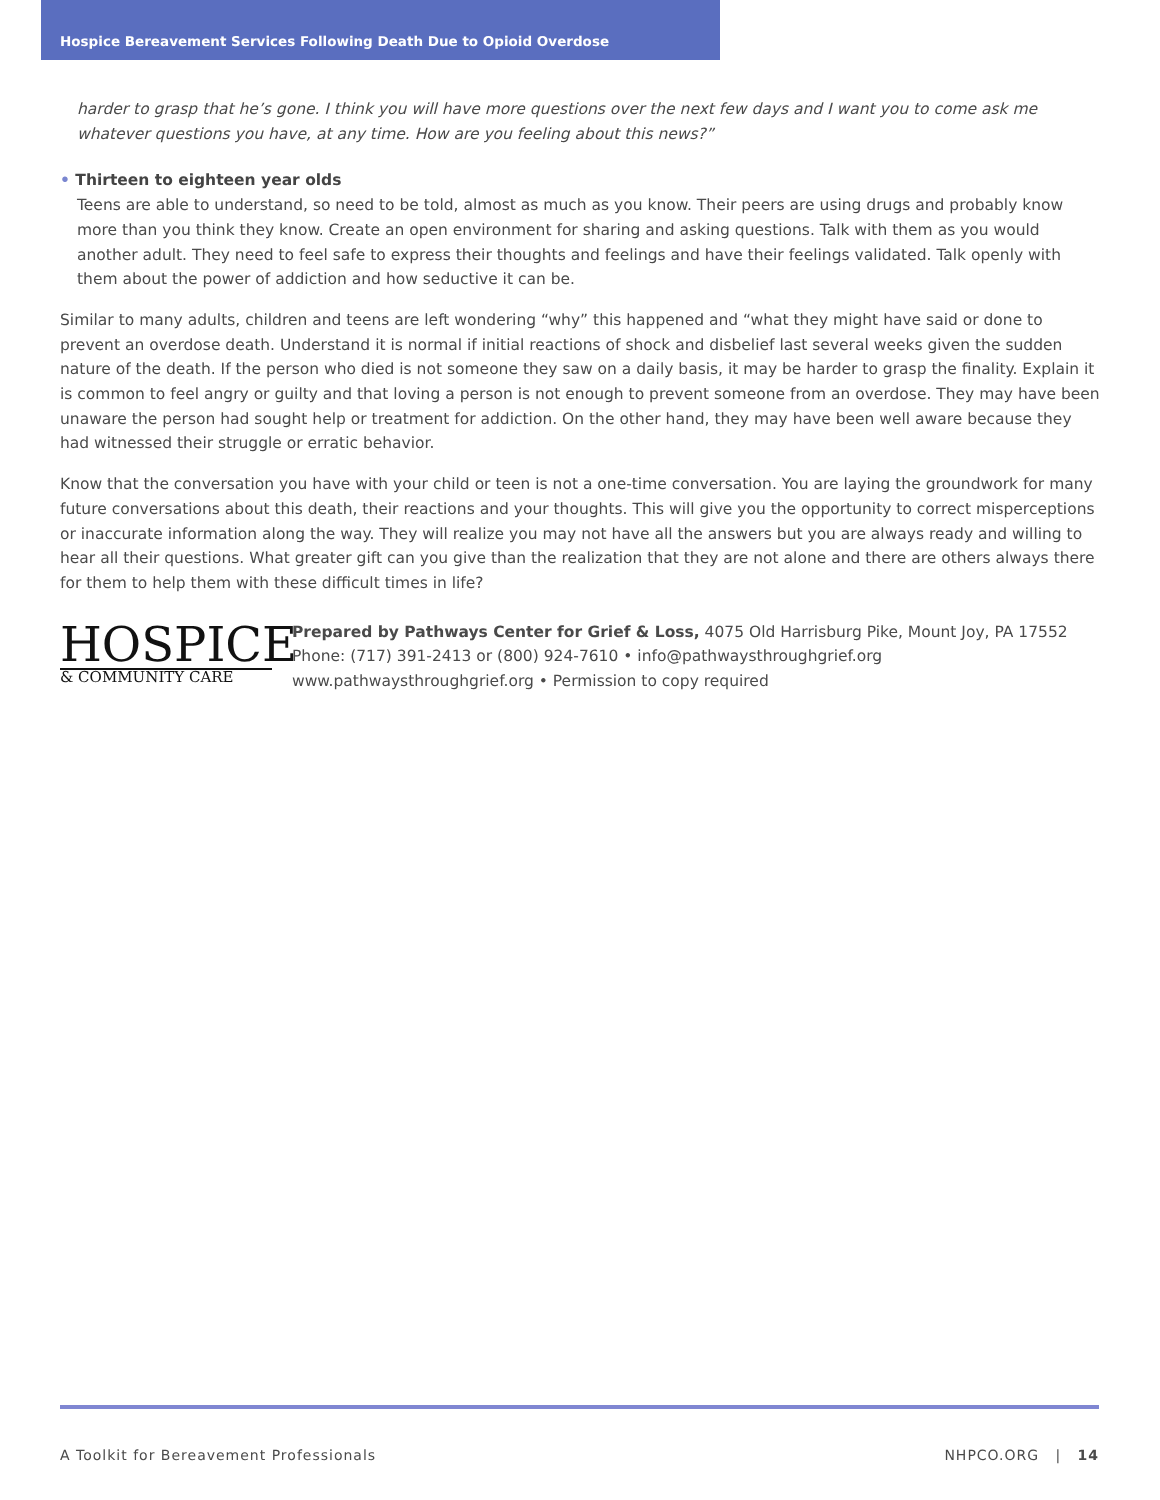Hospice Bereavement Services Following Death Due to Opioid Overdose
harder to grasp that he’s gone. I think you will have more questions over the next few days and I want you to come ask me whatever questions you have, at any time. How are you feeling about this news?”
• Thirteen to eighteen year olds
Teens are able to understand, so need to be told, almost as much as you know. Their peers are using drugs and probably know more than you think they know. Create an open environment for sharing and asking questions. Talk with them as you would another adult. They need to feel safe to express their thoughts and feelings and have their feelings validated. Talk openly with them about the power of addiction and how seductive it can be.
Similar to many adults, children and teens are left wondering “why” this happened and “what they might have said or done to prevent an overdose death. Understand it is normal if initial reactions of shock and disbelief last several weeks given the sudden nature of the death. If the person who died is not someone they saw on a daily basis, it may be harder to grasp the finality. Explain it is common to feel angry or guilty and that loving a person is not enough to prevent someone from an overdose. They may have been unaware the person had sought help or treatment for addiction. On the other hand, they may have been well aware because they had witnessed their struggle or erratic behavior.
Know that the conversation you have with your child or teen is not a one-time conversation. You are laying the groundwork for many future conversations about this death, their reactions and your thoughts. This will give you the opportunity to correct misperceptions or inaccurate information along the way. They will realize you may not have all the answers but you are always ready and willing to hear all their questions. What greater gift can you give than the realization that they are not alone and there are others always there for them to help them with these difficult times in life?
HOSPICE
& COMMUNITY CARE
Prepared by Pathways Center for Grief & Loss, 4075 Old Harrisburg Pike, Mount Joy, PA 17552
Phone: (717) 391-2413 or (800) 924-7610 • info@pathwaysthroughgrief.org
www.pathwaysthroughgrief.org • Permission to copy required
A Toolkit for Bereavement Professionals NHPCO.ORG | 14